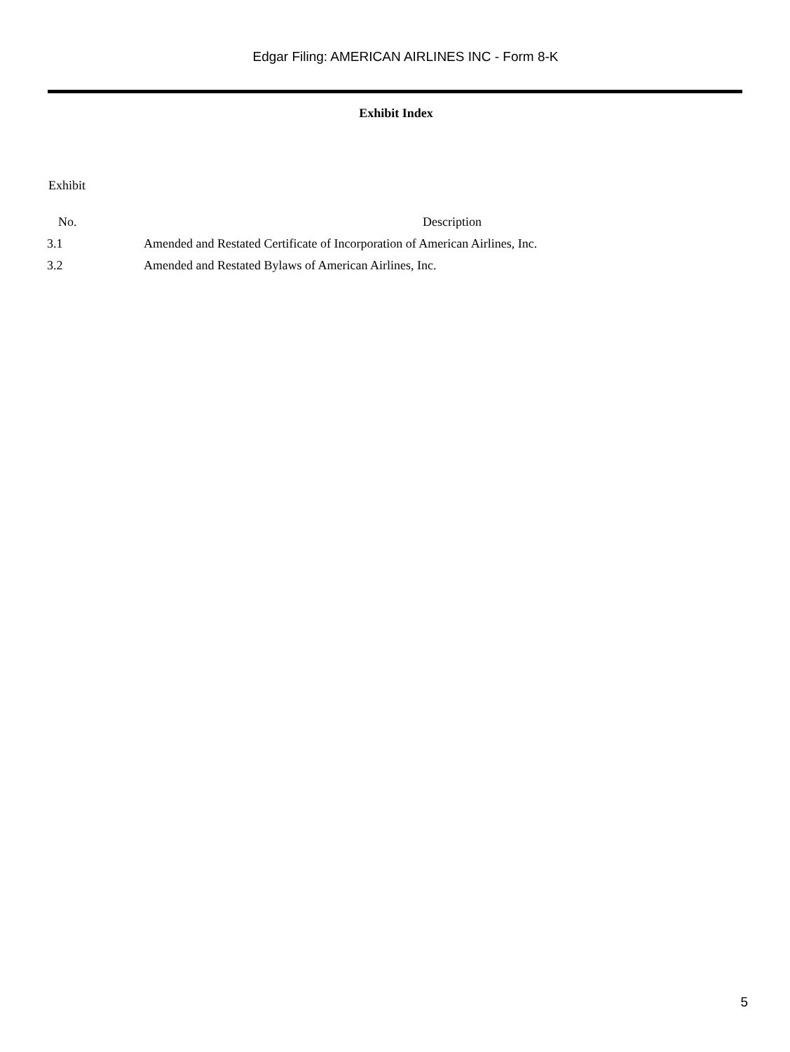Edgar Filing: AMERICAN AIRLINES INC - Form 8-K
Exhibit Index
Exhibit
| No. | Description |
| --- | --- |
| 3.1 | Amended and Restated Certificate of Incorporation of American Airlines, Inc. |
| 3.2 | Amended and Restated Bylaws of American Airlines, Inc. |
5